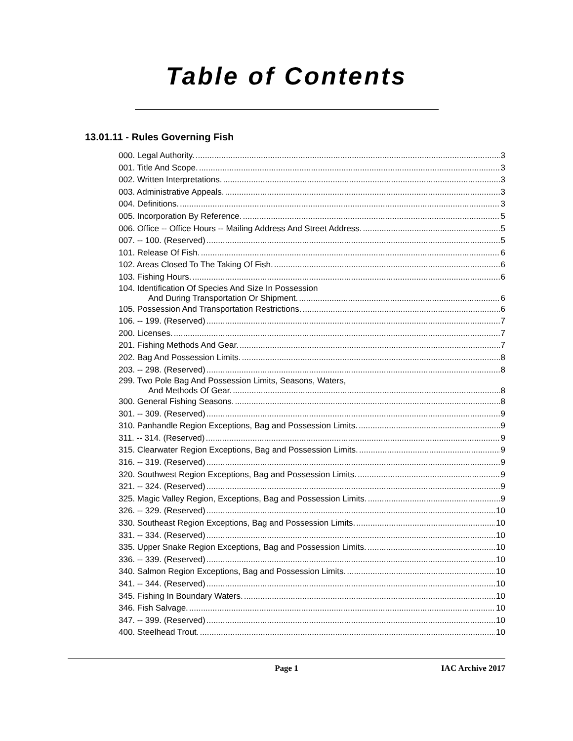Table of Contents
13.01.11 - Rules Governing Fish
000. Legal Authority. 3
001. Title And Scope. 3
002. Written Interpretations. 3
003. Administrative Appeals. 3
004. Definitions. 3
005. Incorporation By Reference. 5
006. Office -- Office Hours -- Mailing Address And Street Address. 5
007. -- 100. (Reserved) 5
101. Release Of Fish. 6
102. Areas Closed To The Taking Of Fish. 6
103. Fishing Hours. 6
104. Identification Of Species And Size In Possession
And During Transportation Or Shipment. 6
105. Possession And Transportation Restrictions. 6
106. -- 199. (Reserved) 7
200. Licenses. 7
201. Fishing Methods And Gear. 7
202. Bag And Possession Limits. 8
203. -- 298. (Reserved) 8
299. Two Pole Bag And Possession Limits, Seasons, Waters,
And Methods Of Gear. 8
300. General Fishing Seasons. 8
301. -- 309. (Reserved) 9
310. Panhandle Region Exceptions, Bag and Possession Limits. 9
311. -- 314. (Reserved) 9
315. Clearwater Region Exceptions, Bag and Possession Limits. 9
316. -- 319. (Reserved) 9
320. Southwest Region Exceptions, Bag and Possession Limits. 9
321. -- 324. (Reserved) 9
325. Magic Valley Region, Exceptions, Bag and Possession Limits. 9
326. -- 329. (Reserved) 10
330. Southeast Region Exceptions, Bag and Possession Limits. 10
331. -- 334. (Reserved) 10
335. Upper Snake Region Exceptions, Bag and Possession Limits. 10
336. -- 339. (Reserved) 10
340. Salmon Region Exceptions, Bag and Possession Limits. 10
341. -- 344. (Reserved) 10
345. Fishing In Boundary Waters. 10
346. Fish Salvage. 10
347. -- 399. (Reserved) 10
400. Steelhead Trout. 10
Page 1 IAC Archive 2017